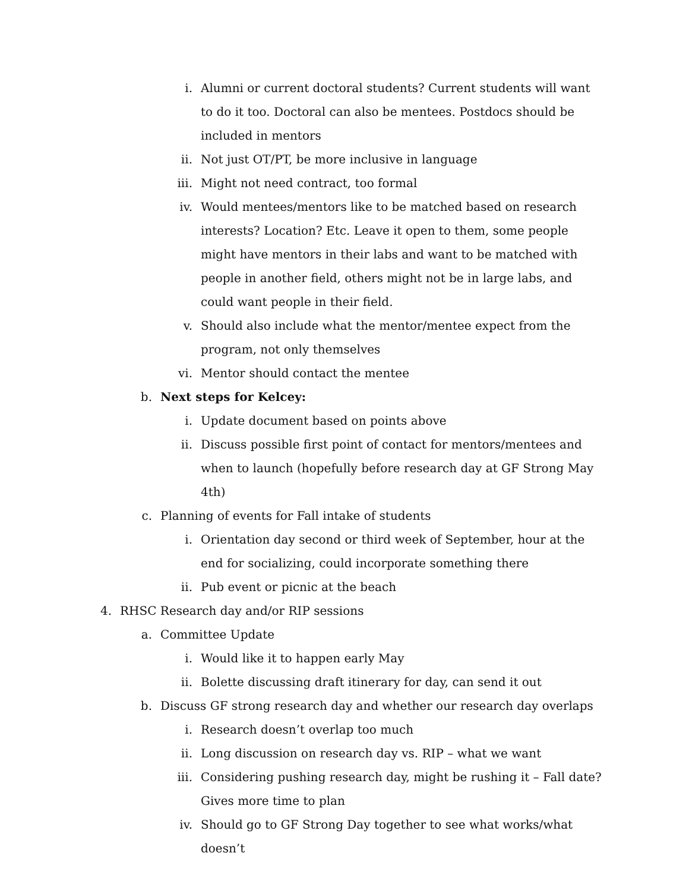i. Alumni or current doctoral students? Current students will want to do it too. Doctoral can also be mentees. Postdocs should be included in mentors
ii. Not just OT/PT, be more inclusive in language
iii. Might not need contract, too formal
iv. Would mentees/mentors like to be matched based on research interests? Location? Etc. Leave it open to them, some people might have mentors in their labs and want to be matched with people in another field, others might not be in large labs, and could want people in their field.
v. Should also include what the mentor/mentee expect from the program, not only themselves
vi. Mentor should contact the mentee
b. Next steps for Kelcey:
i. Update document based on points above
ii. Discuss possible first point of contact for mentors/mentees and when to launch (hopefully before research day at GF Strong May 4th)
c. Planning of events for Fall intake of students
i. Orientation day second or third week of September, hour at the end for socializing, could incorporate something there
ii. Pub event or picnic at the beach
4. RHSC Research day and/or RIP sessions
a. Committee Update
i. Would like it to happen early May
ii. Bolette discussing draft itinerary for day, can send it out
b. Discuss GF strong research day and whether our research day overlaps
i. Research doesn’t overlap too much
ii. Long discussion on research day vs. RIP – what we want
iii. Considering pushing research day, might be rushing it – Fall date? Gives more time to plan
iv. Should go to GF Strong Day together to see what works/what doesn’t